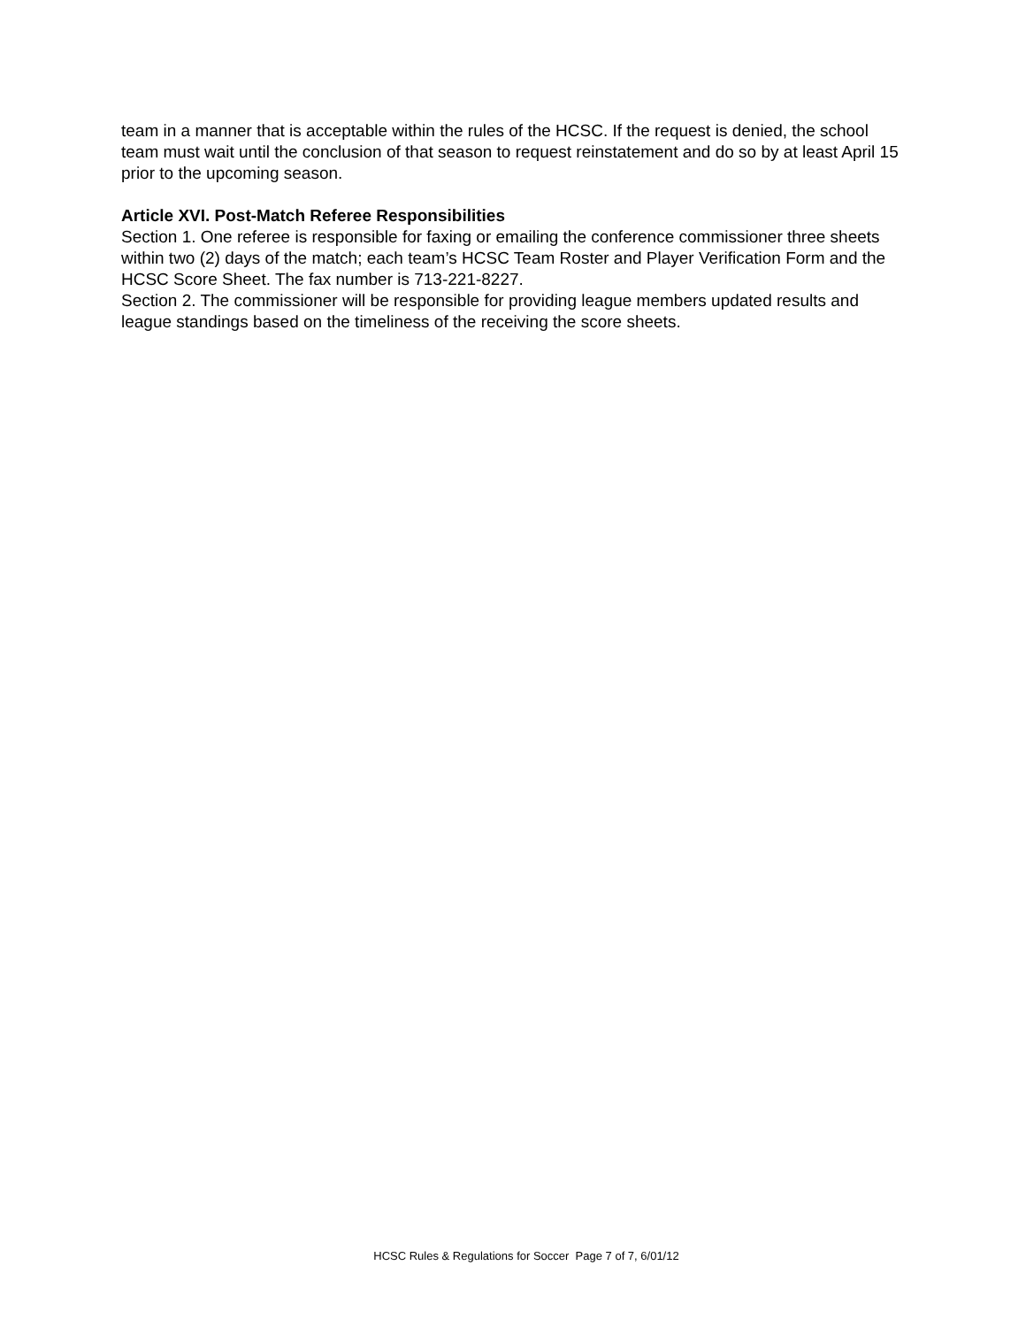team in a manner that is acceptable within the rules of the HCSC. If the request is denied, the school team must wait until the conclusion of that season to request reinstatement and do so by at least April 15 prior to the upcoming season.
Article XVI. Post-Match Referee Responsibilities
Section 1. One referee is responsible for faxing or emailing the conference commissioner three sheets within two (2) days of the match; each team’s HCSC Team Roster and Player Verification Form and the HCSC Score Sheet. The fax number is 713-221-8227.
Section 2. The commissioner will be responsible for providing league members updated results and league standings based on the timeliness of the receiving the score sheets.
HCSC Rules & Regulations for Soccer Page 7 of 7, 6/01/12